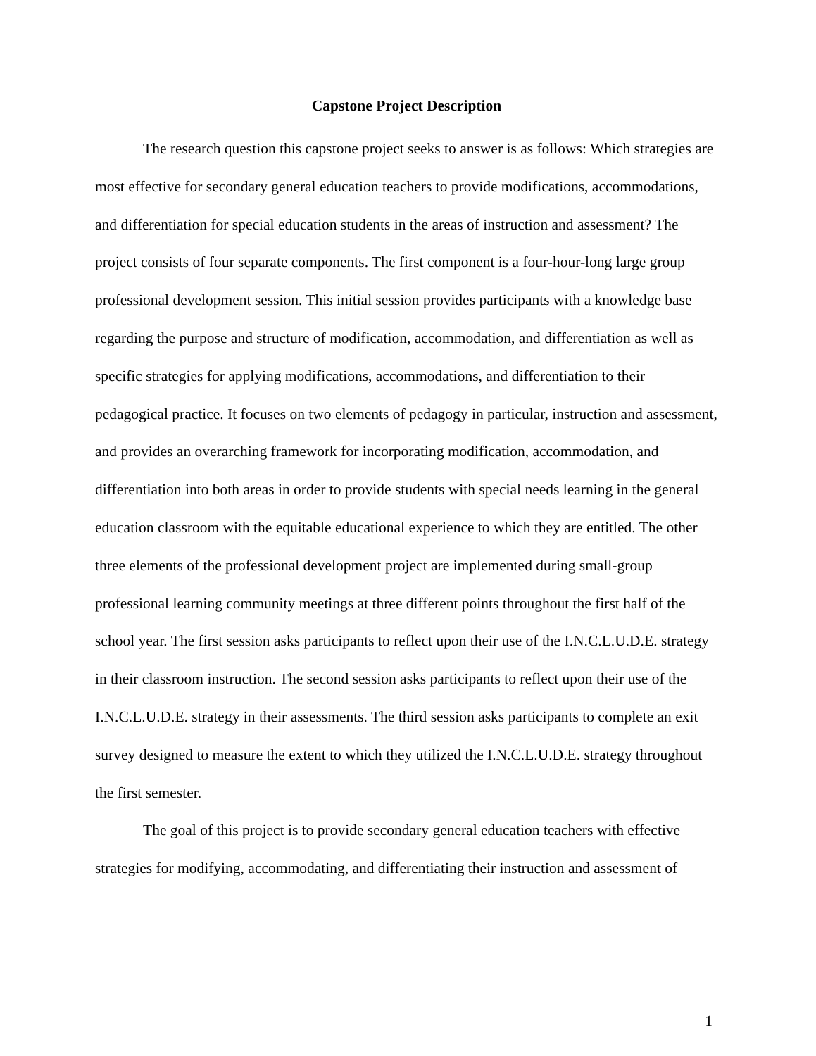Capstone Project Description
The research question this capstone project seeks to answer is as follows: Which strategies are most effective for secondary general education teachers to provide modifications, accommodations, and differentiation for special education students in the areas of instruction and assessment? The project consists of four separate components. The first component is a four-hour-long large group professional development session. This initial session provides participants with a knowledge base regarding the purpose and structure of modification, accommodation, and differentiation as well as specific strategies for applying modifications, accommodations, and differentiation to their pedagogical practice. It focuses on two elements of pedagogy in particular, instruction and assessment, and provides an overarching framework for incorporating modification, accommodation, and differentiation into both areas in order to provide students with special needs learning in the general education classroom with the equitable educational experience to which they are entitled. The other three elements of the professional development project are implemented during small-group professional learning community meetings at three different points throughout the first half of the school year. The first session asks participants to reflect upon their use of the I.N.C.L.U.D.E. strategy in their classroom instruction. The second session asks participants to reflect upon their use of the I.N.C.L.U.D.E. strategy in their assessments. The third session asks participants to complete an exit survey designed to measure the extent to which they utilized the I.N.C.L.U.D.E. strategy throughout the first semester.
The goal of this project is to provide secondary general education teachers with effective strategies for modifying, accommodating, and differentiating their instruction and assessment of
1